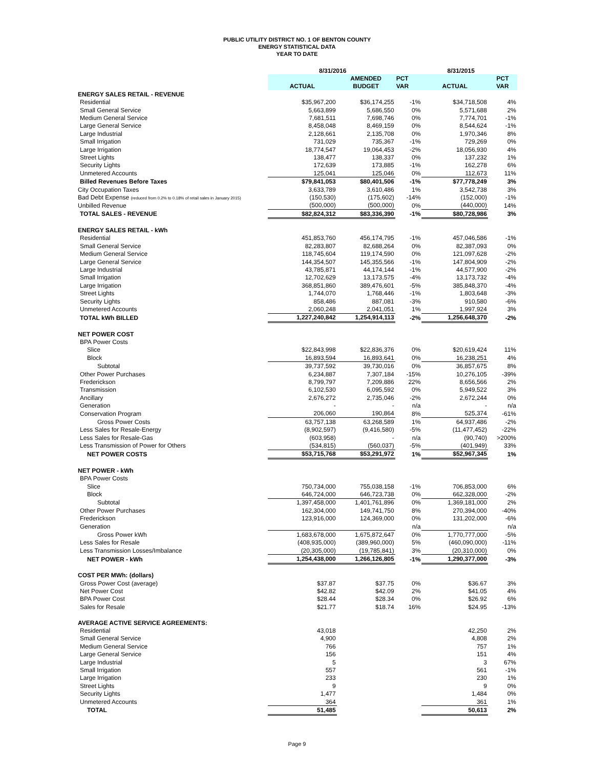PUBLIC UTILITY DISTRICT NO. 1 OF BENTON COUNTY
ENERGY STATISTICAL DATA
YEAR TO DATE
| | 8/31/2016 | | | 8/31/2015 | |
| --- | --- | --- | --- | --- | --- |
| | | AMENDED | PCT | | PCT |
| | ACTUAL | BUDGET | VAR | ACTUAL | VAR |
| ENERGY SALES RETAIL - REVENUE | | | | | |
| Residential | $35,967,200 | $36,174,255 | -1% | $34,718,508 | 4% |
| Small General Service | 5,663,899 | 5,686,550 | 0% | 5,571,688 | 2% |
| Medium General Service | 7,681,511 | 7,698,746 | 0% | 7,774,701 | -1% |
| Large General Service | 8,458,048 | 8,469,159 | 0% | 8,544,624 | -1% |
| Large Industrial | 2,128,661 | 2,135,708 | 0% | 1,970,346 | 8% |
| Small Irrigation | 731,029 | 735,367 | -1% | 729,269 | 0% |
| Large Irrigation | 18,774,547 | 19,064,453 | -2% | 18,056,930 | 4% |
| Street Lights | 138,477 | 138,337 | 0% | 137,232 | 1% |
| Security Lights | 172,639 | 173,885 | -1% | 162,278 | 6% |
| Unmetered Accounts | 125,041 | 125,046 | 0% | 112,673 | 11% |
| Billed Revenues Before Taxes | $79,841,053 | $80,401,506 | -1% | $77,778,249 | 3% |
| City Occupation Taxes | 3,633,789 | 3,610,486 | 1% | 3,542,738 | 3% |
| Bad Debt Expense (reduced from 0.2% to 0.18% of retail sales in January 2015) | (150,530) | (175,602) | -14% | (152,000) | -1% |
| Unbilled Revenue | (500,000) | (500,000) | 0% | (440,000) | 14% |
| TOTAL SALES - REVENUE | $82,824,312 | $83,336,390 | -1% | $80,728,986 | 3% |
| ENERGY SALES RETAIL - kWh | | | | | |
| Residential | 451,853,760 | 456,174,795 | -1% | 457,046,586 | -1% |
| Small General Service | 82,283,807 | 82,688,264 | 0% | 82,387,093 | 0% |
| Medium General Service | 118,745,604 | 119,174,590 | 0% | 121,097,628 | -2% |
| Large General Service | 144,354,507 | 145,355,566 | -1% | 147,804,909 | -2% |
| Large Industrial | 43,785,871 | 44,174,144 | -1% | 44,577,900 | -2% |
| Small Irrigation | 12,702,629 | 13,173,575 | -4% | 13,173,732 | -4% |
| Large Irrigation | 368,851,860 | 389,476,601 | -5% | 385,848,370 | -4% |
| Street Lights | 1,744,070 | 1,768,446 | -1% | 1,803,648 | -3% |
| Security Lights | 858,486 | 887,081 | -3% | 910,580 | -6% |
| Unmetered Accounts | 2,060,248 | 2,041,051 | 1% | 1,997,924 | 3% |
| TOTAL kWh BILLED | 1,227,240,842 | 1,254,914,113 | -2% | 1,256,648,370 | -2% |
| NET POWER COST | | | | | |
| BPA Power Costs | | | | | |
| Slice | $22,843,998 | $22,836,376 | 0% | $20,619,424 | 11% |
| Block | 16,893,594 | 16,893,641 | 0% | 16,238,251 | 4% |
| Subtotal | 39,737,592 | 39,730,016 | 0% | 36,857,675 | 8% |
| Other Power Purchases | 6,234,887 | 7,307,184 | -15% | 10,276,105 | -39% |
| Frederickson | 8,799,797 | 7,209,886 | 22% | 8,656,566 | 2% |
| Transmission | 6,102,530 | 6,095,592 | 0% | 5,949,522 | 3% |
| Ancillary | 2,676,272 | 2,735,046 | -2% | 2,672,244 | 0% |
| Generation | - | - | n/a | - | n/a |
| Conservation Program | 206,060 | 190,864 | 8% | 525,374 | -61% |
| Gross Power Costs | 63,757,138 | 63,268,589 | 1% | 64,937,486 | -2% |
| Less Sales for Resale-Energy | (8,902,597) | (9,416,580) | -5% | (11,477,452) | -22% |
| Less Sales for Resale-Gas | (603,958) | - | n/a | (90,740) | >200% |
| Less Transmission of Power for Others | (534,815) | (560,037) | -5% | (401,949) | 33% |
| NET POWER COSTS | $53,715,768 | $53,291,972 | 1% | $52,967,345 | 1% |
| NET POWER - kWh | | | | | |
| BPA Power Costs | | | | | |
| Slice | 750,734,000 | 755,038,158 | -1% | 706,853,000 | 6% |
| Block | 646,724,000 | 646,723,738 | 0% | 662,328,000 | -2% |
| Subtotal | 1,397,458,000 | 1,401,761,896 | 0% | 1,369,181,000 | 2% |
| Other Power Purchases | 162,304,000 | 149,741,750 | 8% | 270,394,000 | -40% |
| Frederickson | 123,916,000 | 124,369,000 | 0% | 131,202,000 | -6% |
| Generation | | | n/a | | n/a |
| Gross Power kWh | 1,683,678,000 | 1,675,872,647 | 0% | 1,770,777,000 | -5% |
| Less Sales for Resale | (408,935,000) | (389,960,000) | 5% | (460,090,000) | -11% |
| Less Transmission Losses/Imbalance | (20,305,000) | (19,785,841) | 3% | (20,310,000) | 0% |
| NET POWER - kWh | 1,254,438,000 | 1,266,126,805 | -1% | 1,290,377,000 | -3% |
| COST PER MWh: (dollars) | | | | | |
| Gross Power Cost (average) | $37.87 | $37.75 | 0% | $36.67 | 3% |
| Net Power Cost | $42.82 | $42.09 | 2% | $41.05 | 4% |
| BPA Power Cost | $28.44 | $28.34 | 0% | $26.92 | 6% |
| Sales for Resale | $21.77 | $18.74 | 16% | $24.95 | -13% |
| AVERAGE ACTIVE SERVICE AGREEMENTS: | | | | | |
| Residential | 43,018 | | | 42,250 | 2% |
| Small General Service | 4,900 | | | 4,808 | 2% |
| Medium General Service | 766 | | | 757 | 1% |
| Large General Service | 156 | | | 151 | 4% |
| Large Industrial | 5 | | | 3 | 67% |
| Small Irrigation | 557 | | | 561 | -1% |
| Large Irrigation | 233 | | | 230 | 1% |
| Street Lights | 9 | | | 9 | 0% |
| Security Lights | 1,477 | | | 1,484 | 0% |
| Unmetered Accounts | 364 | | | 361 | 1% |
| TOTAL | 51,485 | | | 50,613 | 2% |
Page 9